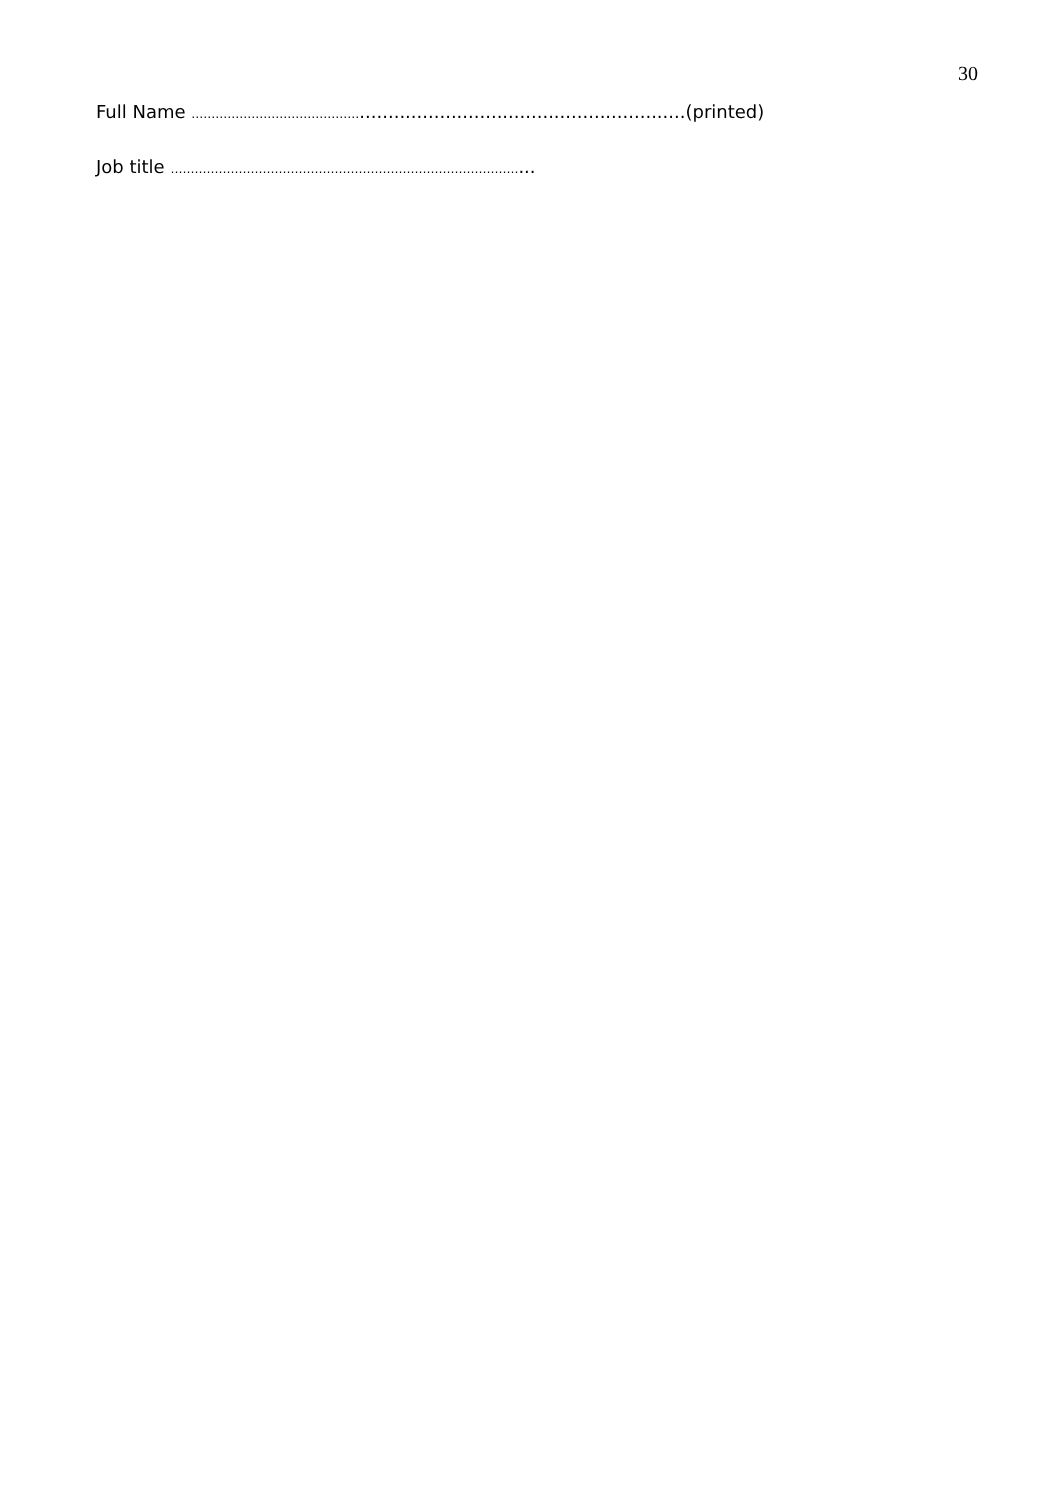30
Full Name …………………………………….........................................................(printed)
Job title ……………………………………………………………………………...